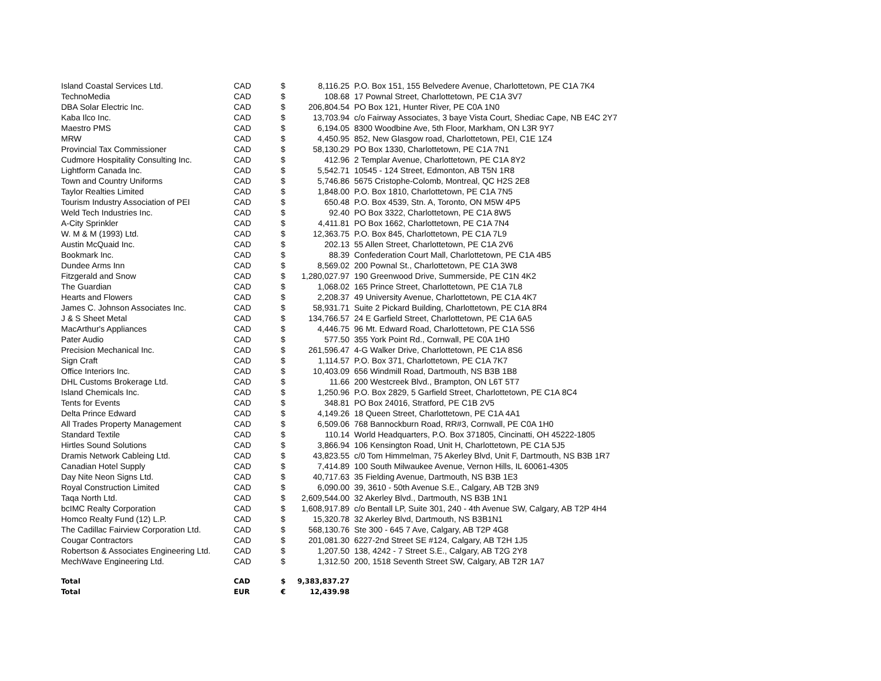| Island Coastal Services Ltd. | CAD | $ | 8,116.25 | P.O. Box 151, 155 Belvedere Avenue, Charlottetown, PE C1A 7K4 |
| TechnoMedia | CAD | $ | 108.68 | 17 Pownal Street, Charlottetown, PE C1A 3V7 |
| DBA Solar Electric Inc. | CAD | $ | 206,804.54 | PO Box 121, Hunter River, PE C0A 1N0 |
| Kaba Ilco Inc. | CAD | $ | 13,703.94 | c/o Fairway Associates, 3 baye Vista Court, Shediac Cape, NB E4C 2Y7 |
| Maestro PMS | CAD | $ | 6,194.05 | 8300 Woodbine Ave, 5th Floor, Markham, ON L3R 9Y7 |
| MRW | CAD | $ | 4,450.95 | 852, New Glasgow road, Charlottetown, PEI, C1E 1Z4 |
| Provincial Tax Commissioner | CAD | $ | 58,130.29 | PO Box 1330, Charlottetown, PE C1A 7N1 |
| Cudmore Hospitality Consulting Inc. | CAD | $ | 412.96 | 2 Templar Avenue, Charlottetown, PE C1A 8Y2 |
| Lightform Canada Inc. | CAD | $ | 5,542.71 | 10545 - 124 Street, Edmonton, AB T5N 1R8 |
| Town and Country Uniforms | CAD | $ | 5,746.86 | 5675 Cristophe-Colomb, Montreal, QC H2S 2E8 |
| Taylor Realties Limited | CAD | $ | 1,848.00 | P.O. Box 1810, Charlottetown, PE C1A 7N5 |
| Tourism Industry Association of PEI | CAD | $ | 650.48 | P.O. Box 4539, Stn. A, Toronto, ON M5W 4P5 |
| Weld Tech Industries Inc. | CAD | $ | 92.40 | PO Box 3322, Charlottetown, PE C1A 8W5 |
| A-City Sprinkler | CAD | $ | 4,411.81 | PO Box 1662, Charlottetown, PE C1A 7N4 |
| W. M & M (1993) Ltd. | CAD | $ | 12,363.75 | P.O. Box 845, Charlottetown, PE C1A 7L9 |
| Austin McQuaid Inc. | CAD | $ | 202.13 | 55 Allen Street, Charlottetown, PE C1A 2V6 |
| Bookmark Inc. | CAD | $ | 88.39 | Confederation Court Mall, Charlottetown, PE C1A 4B5 |
| Dundee Arms Inn | CAD | $ | 8,569.02 | 200 Pownal St., Charlottetown, PE C1A 3W8 |
| Fitzgerald and Snow | CAD | $ | 1,280,027.97 | 190 Greenwood Drive, Summerside, PE C1N 4K2 |
| The Guardian | CAD | $ | 1,068.02 | 165 Prince Street, Charlottetown, PE C1A 7L8 |
| Hearts and Flowers | CAD | $ | 2,208.37 | 49 University Avenue, Charlottetown, PE C1A 4K7 |
| James C. Johnson Associates Inc. | CAD | $ | 58,931.71 | Suite 2 Pickard Building, Charlottetown, PE C1A 8R4 |
| J & S Sheet Metal | CAD | $ | 134,766.57 | 24 E Garfield Street, Charlottetown, PE C1A 6A5 |
| MacArthur's Appliances | CAD | $ | 4,446.75 | 96 Mt. Edward Road, Charlottetown, PE C1A 5S6 |
| Pater Audio | CAD | $ | 577.50 | 355 York Point Rd., Cornwall, PE C0A 1H0 |
| Precision Mechanical Inc. | CAD | $ | 261,596.47 | 4-G Walker Drive, Charlottetown, PE C1A 8S6 |
| Sign Craft | CAD | $ | 1,114.57 | P.O. Box 371, Charlottetown, PE C1A 7K7 |
| Office Interiors Inc. | CAD | $ | 10,403.09 | 656 Windmill Road, Dartmouth, NS B3B 1B8 |
| DHL Customs Brokerage Ltd. | CAD | $ | 11.66 | 200 Westcreek Blvd., Brampton, ON L6T 5T7 |
| Island Chemicals Inc. | CAD | $ | 1,250.96 | P.O. Box 2829, 5 Garfield Street, Charlottetown, PE C1A 8C4 |
| Tents for Events | CAD | $ | 348.81 | PO Box 24016, Stratford, PE C1B 2V5 |
| Delta Prince Edward | CAD | $ | 4,149.26 | 18 Queen Street, Charlottetown, PE C1A 4A1 |
| All Trades Property Management | CAD | $ | 6,509.06 | 768 Bannockburn Road, RR#3, Cornwall, PE C0A 1H0 |
| Standard Textile | CAD | $ | 110.14 | World Headquarters, P.O. Box 371805, Cincinatti, OH 45222-1805 |
| Hirtles Sound Solutions | CAD | $ | 3,866.94 | 106 Kensington Road, Unit H, Charlottetown, PE C1A 5J5 |
| Dramis Network Cableing Ltd. | CAD | $ | 43,823.55 | c/0 Tom Himmelman, 75 Akerley Blvd, Unit F, Dartmouth, NS B3B 1R7 |
| Canadian Hotel Supply | CAD | $ | 7,414.89 | 100 South Milwaukee Avenue, Vernon Hills, IL 60061-4305 |
| Day Nite Neon Signs Ltd. | CAD | $ | 40,717.63 | 35 Fielding Avenue, Dartmouth, NS B3B 1E3 |
| Royal Construction Limited | CAD | $ | 6,090.00 | 39, 3610 - 50th Avenue S.E., Calgary, AB T2B 3N9 |
| Taqa North Ltd. | CAD | $ | 2,609,544.00 | 32 Akerley Blvd., Dartmouth, NS B3B 1N1 |
| bcIMC Realty Corporation | CAD | $ | 1,608,917.89 | c/o Bentall LP, Suite 301, 240 - 4th Avenue SW, Calgary, AB T2P 4H4 |
| Homco Realty Fund (12) L.P. | CAD | $ | 15,320.78 | 32 Akerley Blvd, Dartmouth, NS B3B1N1 |
| The Cadillac Fairview Corporation Ltd. | CAD | $ | 568,130.76 | Ste 300 - 645 7 Ave, Calgary, AB T2P 4G8 |
| Cougar Contractors | CAD | $ | 201,081.30 | 6227-2nd Street SE #124, Calgary, AB T2H 1J5 |
| Robertson & Associates Engineering Ltd. | CAD | $ | 1,207.50 | 138, 4242 - 7 Street S.E., Calgary, AB T2G 2Y8 |
| MechWave Engineering Ltd. | CAD | $ | 1,312.50 | 200, 1518 Seventh Street SW, Calgary, AB T2R 1A7 |
| Total | CAD | $ | 9,383,837.27 | |
| Total | EUR | € | 12,439.98 | |